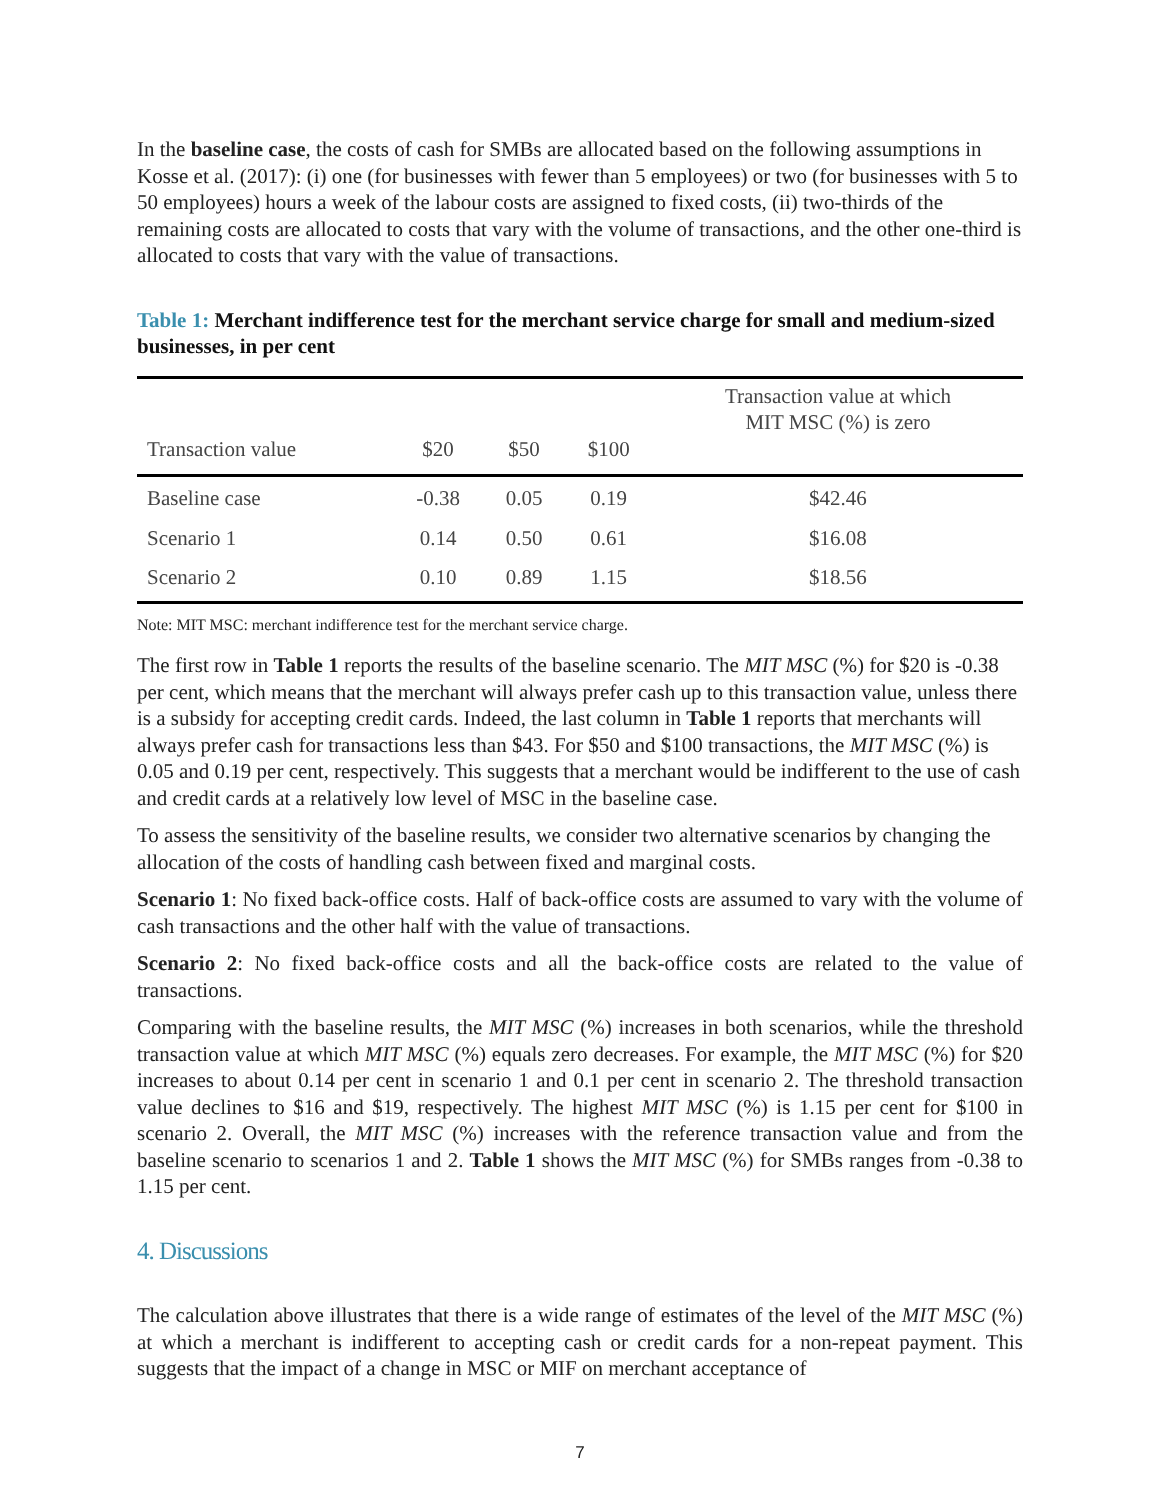In the baseline case, the costs of cash for SMBs are allocated based on the following assumptions in Kosse et al. (2017): (i) one (for businesses with fewer than 5 employees) or two (for businesses with 5 to 50 employees) hours a week of the labour costs are assigned to fixed costs, (ii) two-thirds of the remaining costs are allocated to costs that vary with the volume of transactions, and the other one-third is allocated to costs that vary with the value of transactions.
Table 1: Merchant indifference test for the merchant service charge for small and medium-sized businesses, in per cent
| Transaction value | $20 | $50 | $100 | Transaction value at which MIT MSC (%) is zero |
| --- | --- | --- | --- | --- |
| Baseline case | -0.38 | 0.05 | 0.19 | $42.46 |
| Scenario 1 | 0.14 | 0.50 | 0.61 | $16.08 |
| Scenario 2 | 0.10 | 0.89 | 1.15 | $18.56 |
Note: MIT MSC: merchant indifference test for the merchant service charge.
The first row in Table 1 reports the results of the baseline scenario. The MIT MSC (%) for $20 is -0.38 per cent, which means that the merchant will always prefer cash up to this transaction value, unless there is a subsidy for accepting credit cards. Indeed, the last column in Table 1 reports that merchants will always prefer cash for transactions less than $43. For $50 and $100 transactions, the MIT MSC (%) is 0.05 and 0.19 per cent, respectively. This suggests that a merchant would be indifferent to the use of cash and credit cards at a relatively low level of MSC in the baseline case.
To assess the sensitivity of the baseline results, we consider two alternative scenarios by changing the allocation of the costs of handling cash between fixed and marginal costs.
Scenario 1: No fixed back-office costs. Half of back-office costs are assumed to vary with the volume of cash transactions and the other half with the value of transactions.
Scenario 2: No fixed back-office costs and all the back-office costs are related to the value of transactions.
Comparing with the baseline results, the MIT MSC (%) increases in both scenarios, while the threshold transaction value at which MIT MSC (%) equals zero decreases. For example, the MIT MSC (%) for $20 increases to about 0.14 per cent in scenario 1 and 0.1 per cent in scenario 2. The threshold transaction value declines to $16 and $19, respectively. The highest MIT MSC (%) is 1.15 per cent for $100 in scenario 2. Overall, the MIT MSC (%) increases with the reference transaction value and from the baseline scenario to scenarios 1 and 2. Table 1 shows the MIT MSC (%) for SMBs ranges from -0.38 to 1.15 per cent.
4. Discussions
The calculation above illustrates that there is a wide range of estimates of the level of the MIT MSC (%) at which a merchant is indifferent to accepting cash or credit cards for a non-repeat payment. This suggests that the impact of a change in MSC or MIF on merchant acceptance of
7